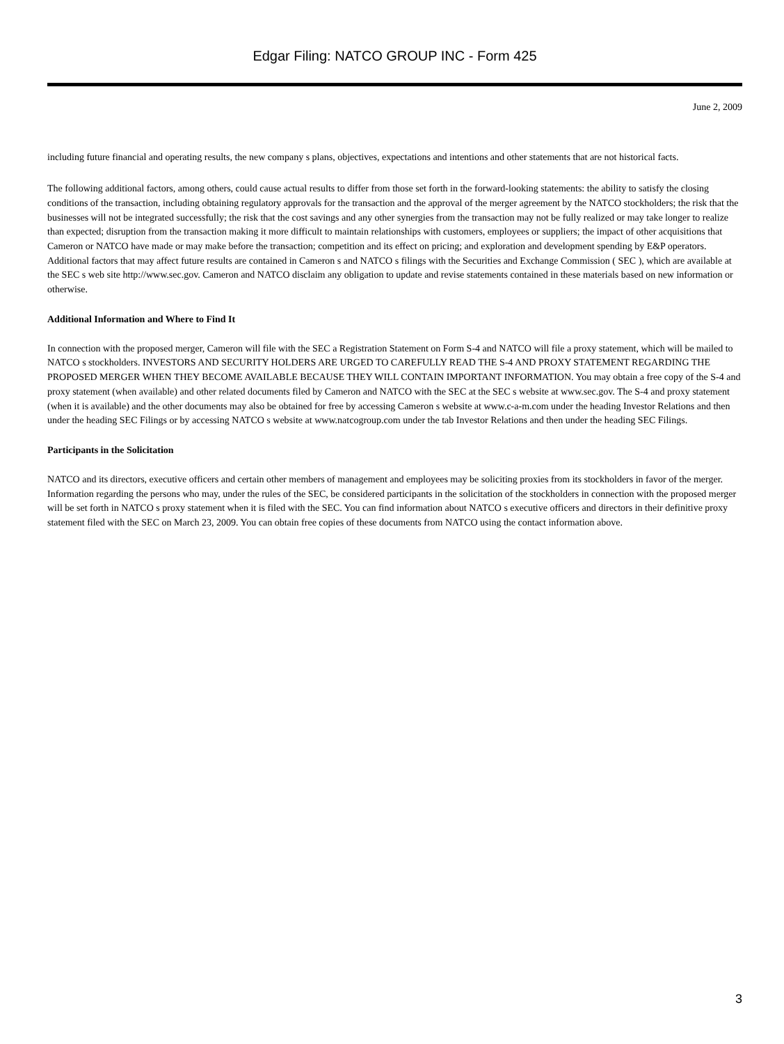Edgar Filing: NATCO GROUP INC - Form 425
June 2, 2009
including future financial and operating results, the new company s plans, objectives, expectations and intentions and other statements that are not historical facts.
The following additional factors, among others, could cause actual results to differ from those set forth in the forward-looking statements: the ability to satisfy the closing conditions of the transaction, including obtaining regulatory approvals for the transaction and the approval of the merger agreement by the NATCO stockholders; the risk that the businesses will not be integrated successfully; the risk that the cost savings and any other synergies from the transaction may not be fully realized or may take longer to realize than expected; disruption from the transaction making it more difficult to maintain relationships with customers, employees or suppliers; the impact of other acquisitions that Cameron or NATCO have made or may make before the transaction; competition and its effect on pricing; and exploration and development spending by E&P operators. Additional factors that may affect future results are contained in Cameron s and NATCO s filings with the Securities and Exchange Commission ( SEC ), which are available at the SEC s web site http://www.sec.gov. Cameron and NATCO disclaim any obligation to update and revise statements contained in these materials based on new information or otherwise.
Additional Information and Where to Find It
In connection with the proposed merger, Cameron will file with the SEC a Registration Statement on Form S-4 and NATCO will file a proxy statement, which will be mailed to NATCO s stockholders. INVESTORS AND SECURITY HOLDERS ARE URGED TO CAREFULLY READ THE S-4 AND PROXY STATEMENT REGARDING THE PROPOSED MERGER WHEN THEY BECOME AVAILABLE BECAUSE THEY WILL CONTAIN IMPORTANT INFORMATION. You may obtain a free copy of the S-4 and proxy statement (when available) and other related documents filed by Cameron and NATCO with the SEC at the SEC s website at www.sec.gov. The S-4 and proxy statement (when it is available) and the other documents may also be obtained for free by accessing Cameron s website at www.c-a-m.com under the heading Investor Relations and then under the heading SEC Filings or by accessing NATCO s website at www.natcogroup.com under the tab Investor Relations and then under the heading SEC Filings.
Participants in the Solicitation
NATCO and its directors, executive officers and certain other members of management and employees may be soliciting proxies from its stockholders in favor of the merger. Information regarding the persons who may, under the rules of the SEC, be considered participants in the solicitation of the stockholders in connection with the proposed merger will be set forth in NATCO s proxy statement when it is filed with the SEC. You can find information about NATCO s executive officers and directors in their definitive proxy statement filed with the SEC on March 23, 2009. You can obtain free copies of these documents from NATCO using the contact information above.
3